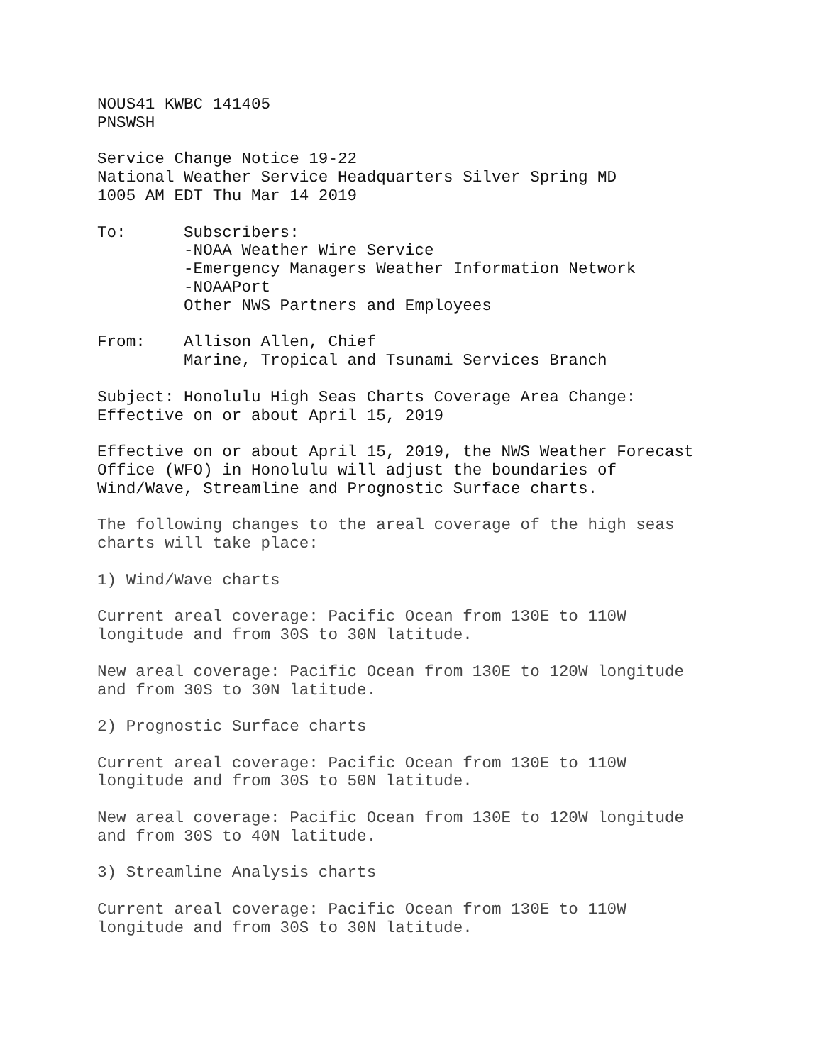NOUS41 KWBC 141405 PNSWSH
Service Change Notice 19-22 National Weather Service Headquarters Silver Spring MD 1005 AM EDT Thu Mar 14 2019
To: Subscribers: -NOAA Weather Wire Service -Emergency Managers Weather Information Network -NOAAPort Other NWS Partners and Employees
From: Allison Allen, Chief Marine, Tropical and Tsunami Services Branch
Subject: Honolulu High Seas Charts Coverage Area Change: Effective on or about April 15, 2019
Effective on or about April 15, 2019, the NWS Weather Forecast Office (WFO) in Honolulu will adjust the boundaries of Wind/Wave, Streamline and Prognostic Surface charts.
The following changes to the areal coverage of the high seas charts will take place:
1) Wind/Wave charts
Current areal coverage: Pacific Ocean from 130E to 110W longitude and from 30S to 30N latitude.
New areal coverage: Pacific Ocean from 130E to 120W longitude and from 30S to 30N latitude.
2) Prognostic Surface charts
Current areal coverage: Pacific Ocean from 130E to 110W longitude and from 30S to 50N latitude.
New areal coverage: Pacific Ocean from 130E to 120W longitude and from 30S to 40N latitude.
3) Streamline Analysis charts
Current areal coverage: Pacific Ocean from 130E to 110W longitude and from 30S to 30N latitude.